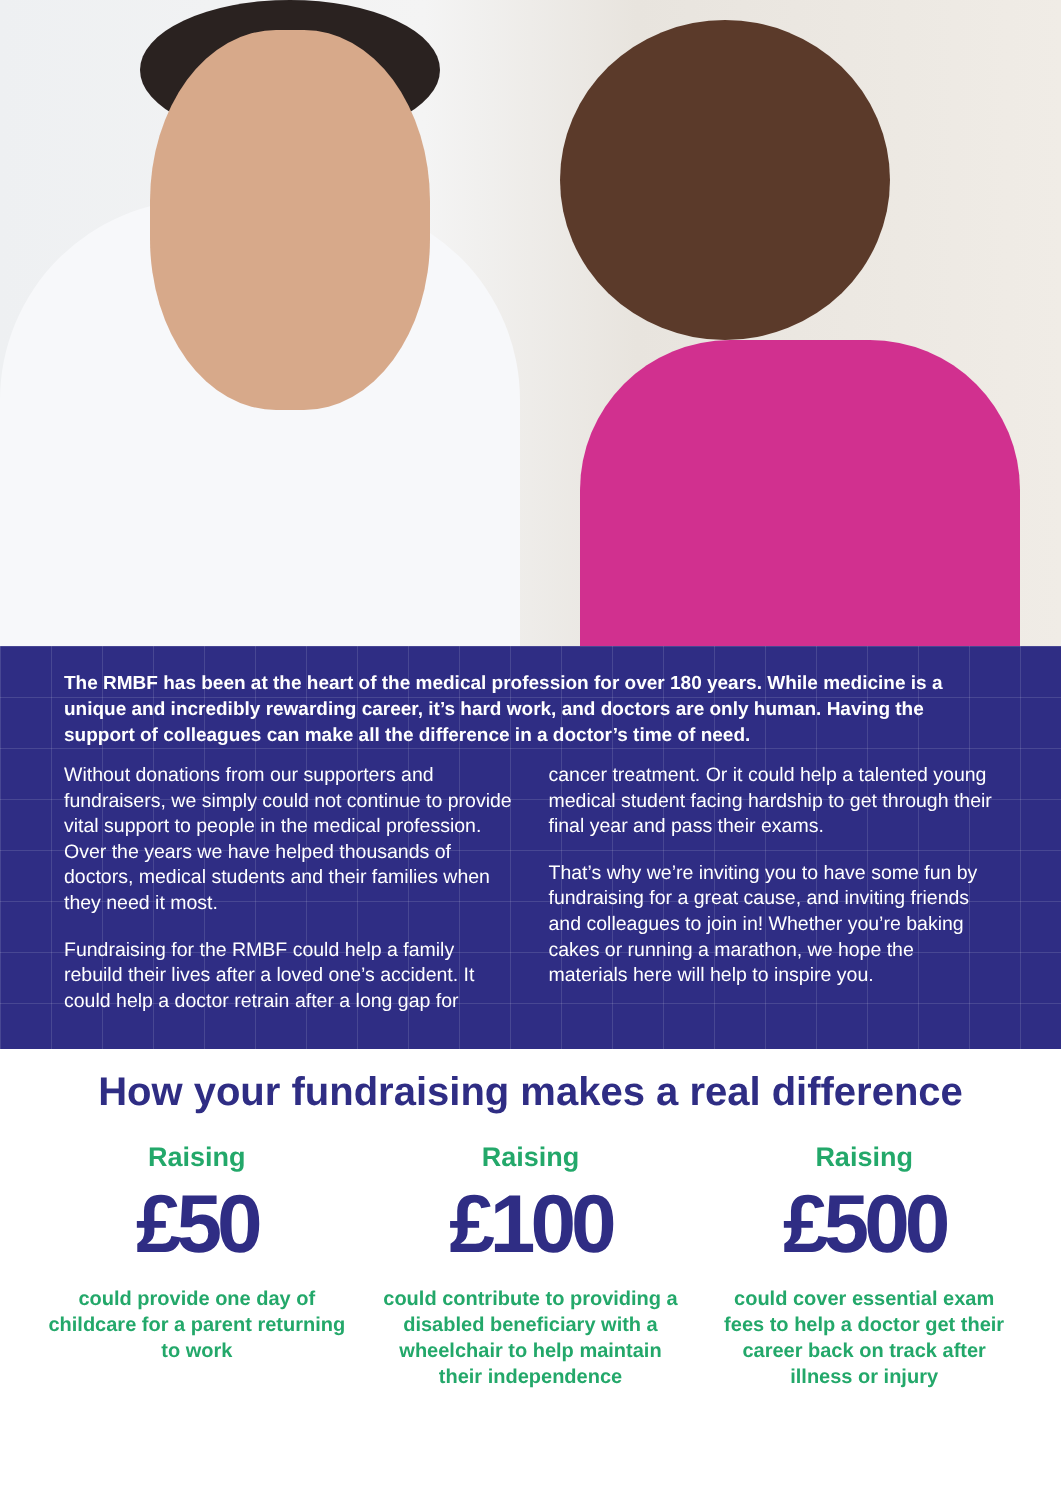The RMBF has been at the heart of the medical profession for over 180 years. While medicine is a unique and incredibly rewarding career, it’s hard work, and doctors are only human. Having the support of colleagues can make all the difference in a doctor’s time of need.
Without donations from our supporters and fundraisers, we simply could not continue to provide vital support to people in the medical profession. Over the years we have helped thousands of doctors, medical students and their families when they need it most.
Fundraising for the RMBF could help a family rebuild their lives after a loved one’s accident. It could help a doctor retrain after a long gap for cancer treatment. Or it could help a talented young medical student facing hardship to get through their final year and pass their exams.
That’s why we’re inviting you to have some fun by fundraising for a great cause, and inviting friends and colleagues to join in! Whether you’re baking cakes or running a marathon, we hope the materials here will help to inspire you.
How your fundraising makes a real difference
Raising
£50
could provide one day of childcare for a parent returning to work
Raising
£100
could contribute to providing a disabled beneficiary with a wheelchair to help maintain their independence
Raising
£500
could cover essential exam fees to help a doctor get their career back on track after illness or injury